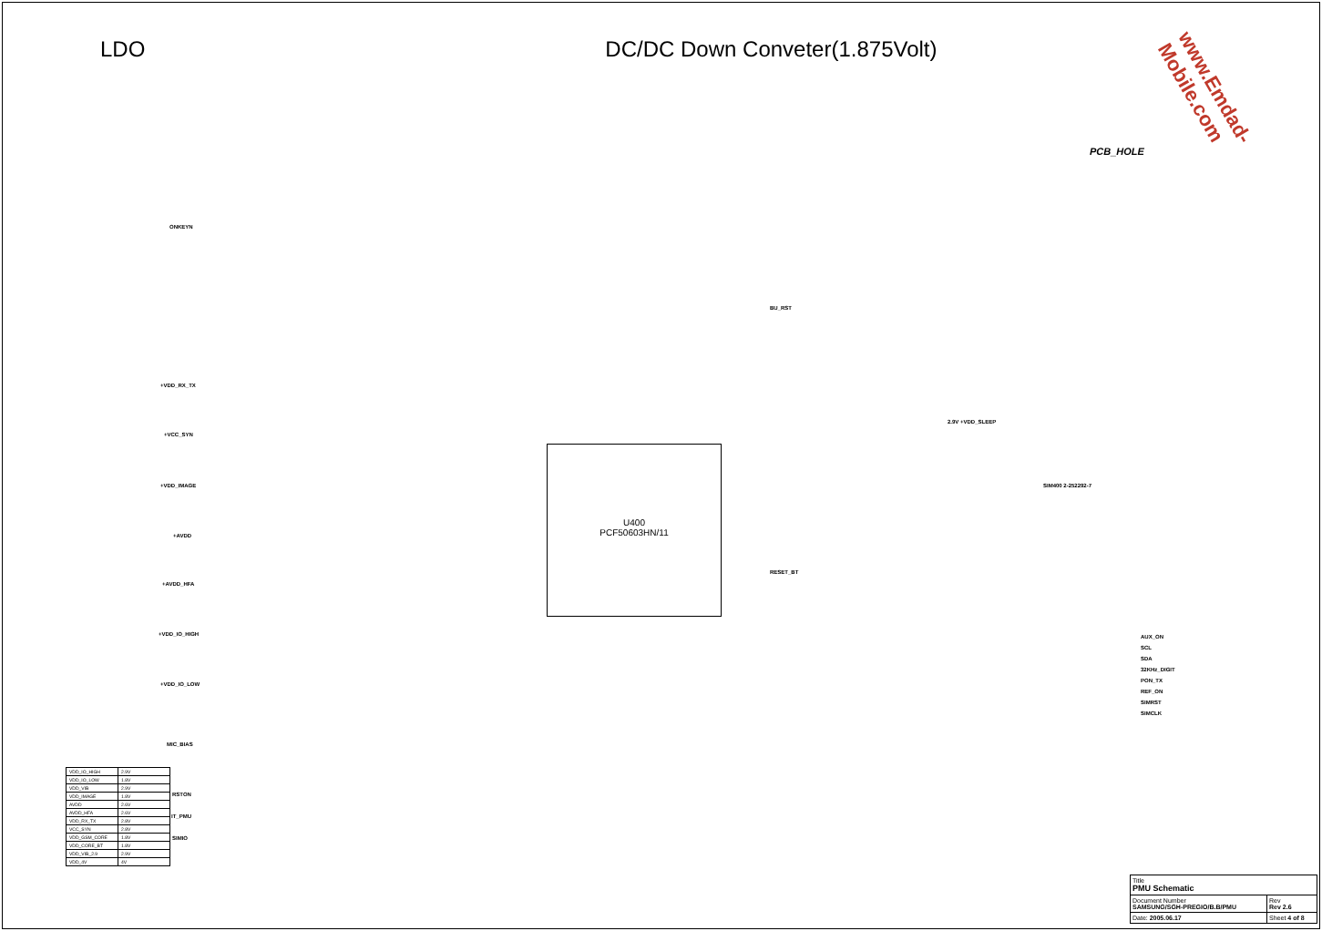LDO DC/DC Down Conveter(1.875Volt)
PCB_HOLE
ONKEYN
+VDD_RX_TX
+VCC_SYN
+VDD_IMAGE
+AVDD
+AVDD_HFA
+VDD_IO_HIGH
+VDD_IO_LOW
MIC_BIAS
RSTON
IT_PMU
SIMIO
U400
PCF50603HN/11
AUX_ON
SCL
SDA
32KHz_DIGIT
PON_TX
REF_ON
SIMRST
SIMCLK
SIM400 2-252292-7
2.9V +VDD_SLEEP
BU_RST
RESET_BT
www.Emdad-Mobile.com
| VDD_IO_HIGH | 2.9V |
| VDD_IO_LOW | 1.8V |
| VDD_VIB | 2.9V |
| VDD_IMAGE | 1.8V |
| AVDD | 2.6V |
| AVDD_HFA | 2.6V |
| VDD_RX_TX | 2.8V |
| VCC_SYN | 2.8V |
| VDD_GSM_CORE | 1.8V |
| VDD_CORE_BT | 1.8V |
| VDD_VIB_2.9 | 2.9V |
| VDD_4V | 4V |
| Title PMU Schematic | | |
| Document Number SAMSUNG/SGH-PREGIO/B.B/PMU | | Rev Rev 2.6 |
| Date: 2005.06.17 | Sheet 4 of 8 | |